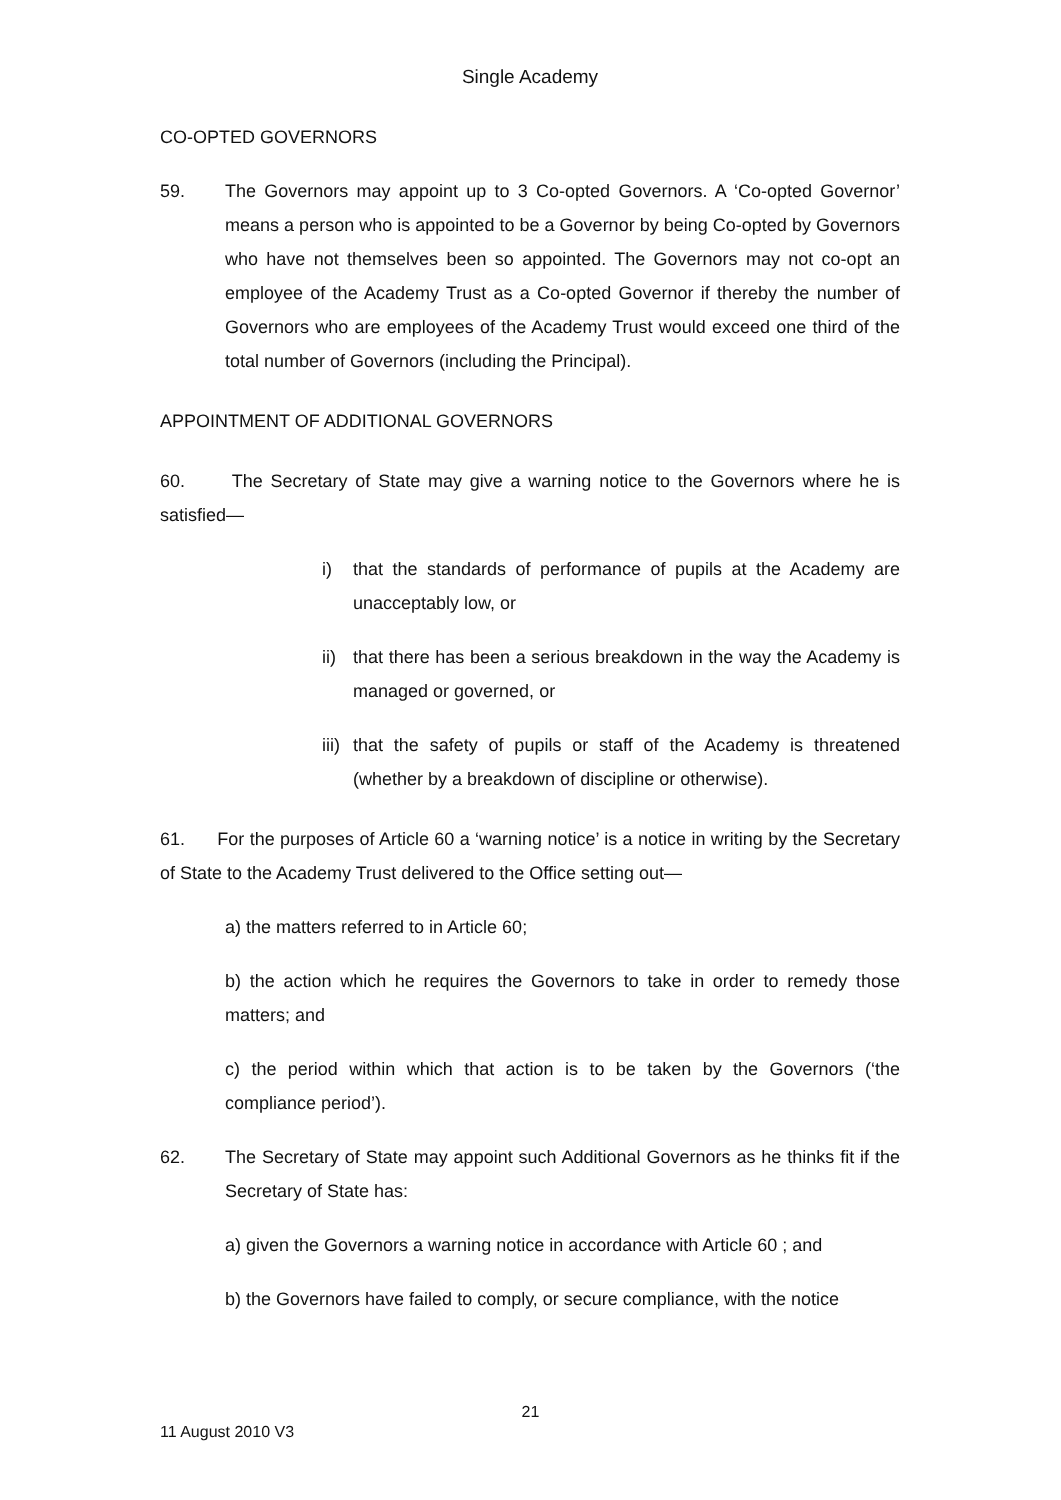Single Academy
CO-OPTED GOVERNORS
59. The Governors may appoint up to 3 Co-opted Governors. A ‘Co-opted Governor’ means a person who is appointed to be a Governor by being Co-opted by Governors who have not themselves been so appointed. The Governors may not co-opt an employee of the Academy Trust as a Co-opted Governor if thereby the number of Governors who are employees of the Academy Trust would exceed one third of the total number of Governors (including the Principal).
APPOINTMENT OF ADDITIONAL GOVERNORS
60. The Secretary of State may give a warning notice to the Governors where he is satisfied—
i) that the standards of performance of pupils at the Academy are unacceptably low, or
ii)
that there has been a serious breakdown in the way the Academy is managed or governed, or
iii)
that the safety of pupils or staff of the Academy is threatened (whether by a breakdown of discipline or otherwise).
61. For the purposes of Article 60 a ‘warning notice’ is a notice in writing by the Secretary of State to the Academy Trust delivered to the Office setting out—
a) the matters referred to in Article 60;
b) the action which he requires the Governors to take in order to remedy those matters; and
c) the period within which that action is to be taken by the Governors (‘the compliance period’).
62. The Secretary of State may appoint such Additional Governors as he thinks fit if the Secretary of State has:
a) given the Governors a warning notice in accordance with Article 60 ; and
b) the Governors have failed to comply, or secure compliance, with the notice
21
11 August 2010 V3